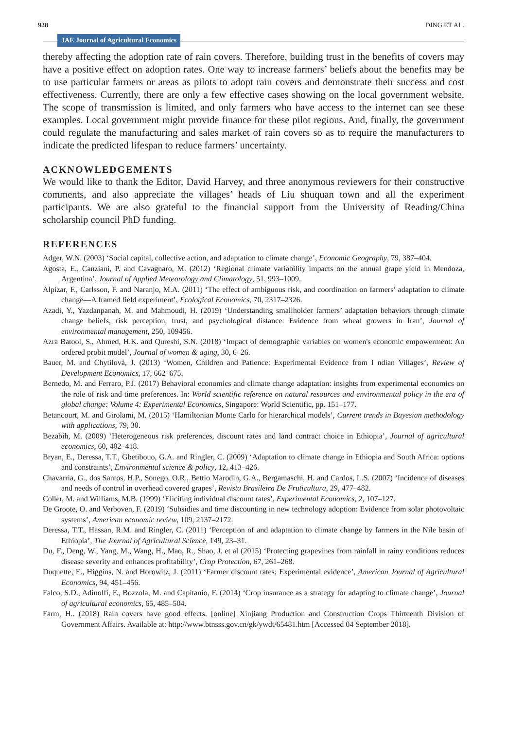928 JAE Journal of Agricultural Economics DING ET AL.
thereby affecting the adoption rate of rain covers. Therefore, building trust in the benefits of covers may have a positive effect on adoption rates. One way to increase farmers’ beliefs about the benefits may be to use particular farmers or areas as pilots to adopt rain covers and demonstrate their success and cost effectiveness. Currently, there are only a few effective cases showing on the local government website. The scope of transmission is limited, and only farmers who have access to the internet can see these examples. Local government might provide finance for these pilot regions. And, finally, the government could regulate the manufacturing and sales market of rain covers so as to require the manufacturers to indicate the predicted lifespan to reduce farmers’ uncertainty.
ACKNOWLEDGEMENTS
We would like to thank the Editor, David Harvey, and three anonymous reviewers for their constructive comments, and also appreciate the villages’ heads of Liu shuquan town and all the experiment participants. We are also grateful to the financial support from the University of Reading/China scholarship council PhD funding.
REFERENCES
Adger, W.N. (2003) ‘Social capital, collective action, and adaptation to climate change’, Economic Geography, 79, 387–404.
Agosta, E., Canziani, P. and Cavagnaro, M. (2012) ‘Regional climate variability impacts on the annual grape yield in Mendoza, Argentina’, Journal of Applied Meteorology and Climatology, 51, 993–1009.
Alpizar, F., Carlsson, F. and Naranjo, M.A. (2011) ‘The effect of ambiguous risk, and coordination on farmers’ adaptation to climate change—A framed field experiment’, Ecological Economics, 70, 2317–2326.
Azadi, Y., Yazdanpanah, M. and Mahmoudi, H. (2019) ‘Understanding smallholder farmers’ adaptation behaviors through climate change beliefs, risk perception, trust, and psychological distance: Evidence from wheat growers in Iran’, Journal of environmental management, 250, 109456.
Azra Batool, S., Ahmed, H.K. and Qureshi, S.N. (2018) ‘Impact of demographic variables on women's economic empowerment: An ordered probit model’, Journal of women & aging, 30, 6–26.
Bauer, M. and Chytilová, J. (2013) ‘Women, Children and Patience: Experimental Evidence from I ndian Villages’, Review of Development Economics, 17, 662–675.
Bernedo, M. and Ferraro, P.J. (2017) Behavioral economics and climate change adaptation: insights from experimental economics on the role of risk and time preferences. In: World scientific reference on natural resources and environmental policy in the era of global change: Volume 4: Experimental Economics, Singapore: World Scientific, pp. 151–177.
Betancourt, M. and Girolami, M. (2015) ‘Hamiltonian Monte Carlo for hierarchical models’, Current trends in Bayesian methodology with applications, 79, 30.
Bezabih, M. (2009) ‘Heterogeneous risk preferences, discount rates and land contract choice in Ethiopia’, Journal of agricultural economics, 60, 402–418.
Bryan, E., Deressa, T.T., Gbetibouo, G.A. and Ringler, C. (2009) ‘Adaptation to climate change in Ethiopia and South Africa: options and constraints’, Environmental science & policy, 12, 413–426.
Chavarria, G., dos Santos, H.P., Sonego, O.R., Bettio Marodin, G.A., Bergamaschi, H. and Cardos, L.S. (2007) ‘Incidence of diseases and needs of control in overhead covered grapes’, Revista Brasileira De Fruticultura, 29, 477–482.
Coller, M. and Williams, M.B. (1999) ‘Eliciting individual discount rates’, Experimental Economics, 2, 107–127.
De Groote, O. and Verboven, F. (2019) ‘Subsidies and time discounting in new technology adoption: Evidence from solar photovoltaic systems’, American economic review, 109, 2137–2172.
Deressa, T.T., Hassan, R.M. and Ringler, C. (2011) ‘Perception of and adaptation to climate change by farmers in the Nile basin of Ethiopia’, The Journal of Agricultural Science, 149, 23–31.
Du, F., Deng, W., Yang, M., Wang, H., Mao, R., Shao, J. et al (2015) ‘Protecting grapevines from rainfall in rainy conditions reduces disease severity and enhances profitability’, Crop Protection, 67, 261–268.
Duquette, E., Higgins, N. and Horowitz, J. (2011) ‘Farmer discount rates: Experimental evidence’, American Journal of Agricultural Economics, 94, 451–456.
Falco, S.D., Adinolfi, F., Bozzola, M. and Capitanio, F. (2014) ‘Crop insurance as a strategy for adapting to climate change’, Journal of agricultural economics, 65, 485–504.
Farm, H.. (2018) Rain covers have good effects. [online] Xinjiang Production and Construction Crops Thirteenth Division of Government Affairs. Available at: http://www.btnsss.gov.cn/gk/ywdt/65481.htm [Accessed 04 September 2018].